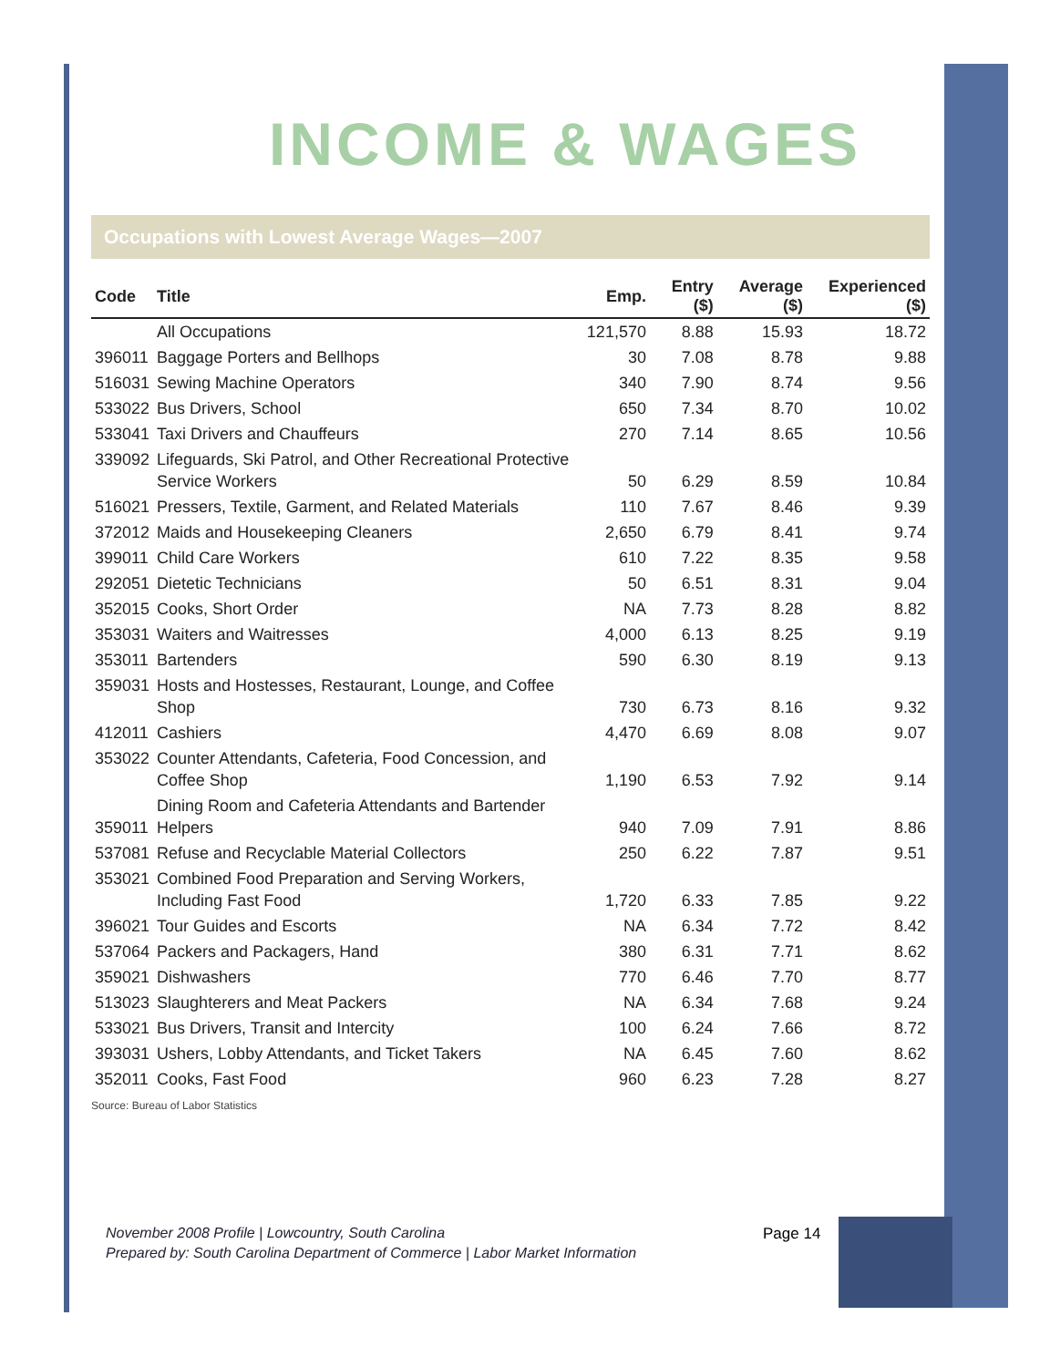INCOME & WAGES
Occupations with Lowest Average Wages—2007
| Code | Title | Emp. | Entry ($) | Average ($) | Experienced ($) |
| --- | --- | --- | --- | --- | --- |
| | All Occupations | 121,570 | 8.88 | 15.93 | 18.72 |
| 396011 | Baggage Porters and Bellhops | 30 | 7.08 | 8.78 | 9.88 |
| 516031 | Sewing Machine Operators | 340 | 7.90 | 8.74 | 9.56 |
| 533022 | Bus Drivers, School | 650 | 7.34 | 8.70 | 10.02 |
| 533041 | Taxi Drivers and Chauffeurs | 270 | 7.14 | 8.65 | 10.56 |
| 339092 | Lifeguards, Ski Patrol, and Other Recreational Protective Service Workers | 50 | 6.29 | 8.59 | 10.84 |
| 516021 | Pressers, Textile, Garment, and Related Materials | 110 | 7.67 | 8.46 | 9.39 |
| 372012 | Maids and Housekeeping Cleaners | 2,650 | 6.79 | 8.41 | 9.74 |
| 399011 | Child Care Workers | 610 | 7.22 | 8.35 | 9.58 |
| 292051 | Dietetic Technicians | 50 | 6.51 | 8.31 | 9.04 |
| 352015 | Cooks, Short Order | NA | 7.73 | 8.28 | 8.82 |
| 353031 | Waiters and Waitresses | 4,000 | 6.13 | 8.25 | 9.19 |
| 353011 | Bartenders | 590 | 6.30 | 8.19 | 9.13 |
| 359031 | Hosts and Hostesses, Restaurant, Lounge, and Coffee Shop | 730 | 6.73 | 8.16 | 9.32 |
| 412011 | Cashiers | 4,470 | 6.69 | 8.08 | 9.07 |
| 353022 | Counter Attendants, Cafeteria, Food Concession, and Coffee Shop | 1,190 | 6.53 | 7.92 | 9.14 |
| 359011 | Dining Room and Cafeteria Attendants and Bartender Helpers | 940 | 7.09 | 7.91 | 8.86 |
| 537081 | Refuse and Recyclable Material Collectors | 250 | 6.22 | 7.87 | 9.51 |
| 353021 | Combined Food Preparation and Serving Workers, Including Fast Food | 1,720 | 6.33 | 7.85 | 9.22 |
| 396021 | Tour Guides and Escorts | NA | 6.34 | 7.72 | 8.42 |
| 537064 | Packers and Packagers, Hand | 380 | 6.31 | 7.71 | 8.62 |
| 359021 | Dishwashers | 770 | 6.46 | 7.70 | 8.77 |
| 513023 | Slaughterers and Meat Packers | NA | 6.34 | 7.68 | 9.24 |
| 533021 | Bus Drivers, Transit and Intercity | 100 | 6.24 | 7.66 | 8.72 |
| 393031 | Ushers, Lobby Attendants, and Ticket Takers | NA | 6.45 | 7.60 | 8.62 |
| 352011 | Cooks, Fast Food | 960 | 6.23 | 7.28 | 8.27 |
Source: Bureau of Labor Statistics
November 2008 Profile | Lowcountry, South Carolina
Prepared by: South Carolina Department of Commerce | Labor Market Information
Page 14